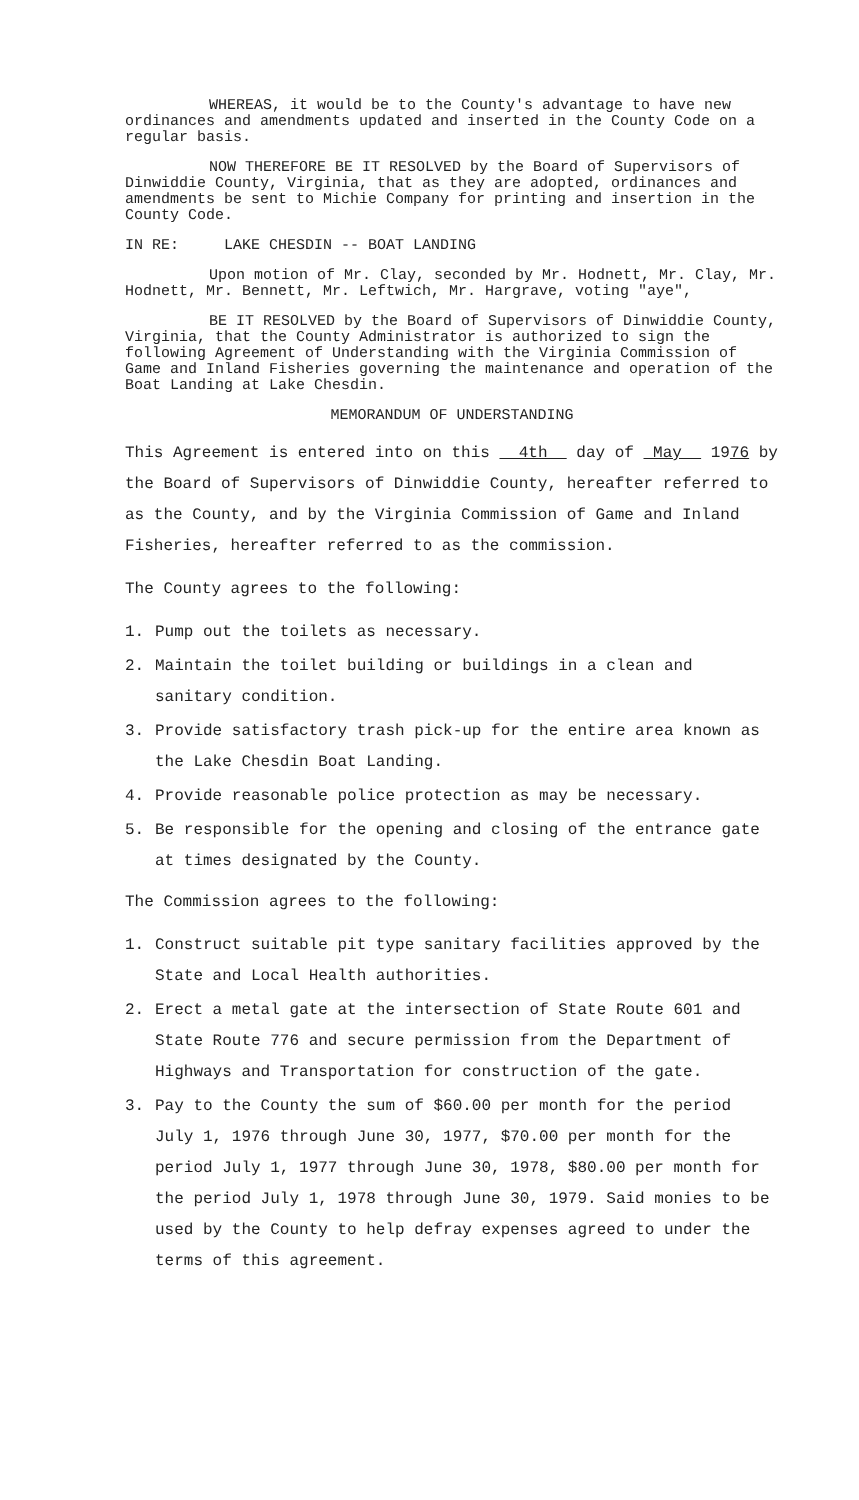WHEREAS, it would be to the County's advantage to have new ordinances and amendments updated and inserted in the County Code on a regular basis.
NOW THEREFORE BE IT RESOLVED by the Board of Supervisors of Dinwiddie County, Virginia, that as they are adopted, ordinances and amendments be sent to Michie Company for printing and insertion in the County Code.
IN RE: LAKE CHESDIN -- BOAT LANDING
Upon motion of Mr. Clay, seconded by Mr. Hodnett, Mr. Clay, Mr. Hodnett, Mr. Bennett, Mr. Leftwich, Mr. Hargrave, voting "aye",
BE IT RESOLVED by the Board of Supervisors of Dinwiddie County, Virginia, that the County Administrator is authorized to sign the following Agreement of Understanding with the Virginia Commission of Game and Inland Fisheries governing the maintenance and operation of the Boat Landing at Lake Chesdin.
MEMORANDUM OF UNDERSTANDING
This Agreement is entered into on this 4th day of May 1976 by the Board of Supervisors of Dinwiddie County, hereafter referred to as the County, and by the Virginia Commission of Game and Inland Fisheries, hereafter referred to as the commission.
The County agrees to the following:
1. Pump out the toilets as necessary.
2. Maintain the toilet building or buildings in a clean and sanitary condition.
3. Provide satisfactory trash pick-up for the entire area known as the Lake Chesdin Boat Landing.
4. Provide reasonable police protection as may be necessary.
5. Be responsible for the opening and closing of the entrance gate at times designated by the County.
The Commission agrees to the following:
1. Construct suitable pit type sanitary facilities approved by the State and Local Health authorities.
2. Erect a metal gate at the intersection of State Route 601 and State Route 776 and secure permission from the Department of Highways and Transportation for construction of the gate.
3. Pay to the County the sum of $60.00 per month for the period July 1, 1976 through June 30, 1977, $70.00 per month for the period July 1, 1977 through June 30, 1978, $80.00 per month for the period July 1, 1978 through June 30, 1979. Said monies to be used by the County to help defray expenses agreed to under the terms of this agreement.